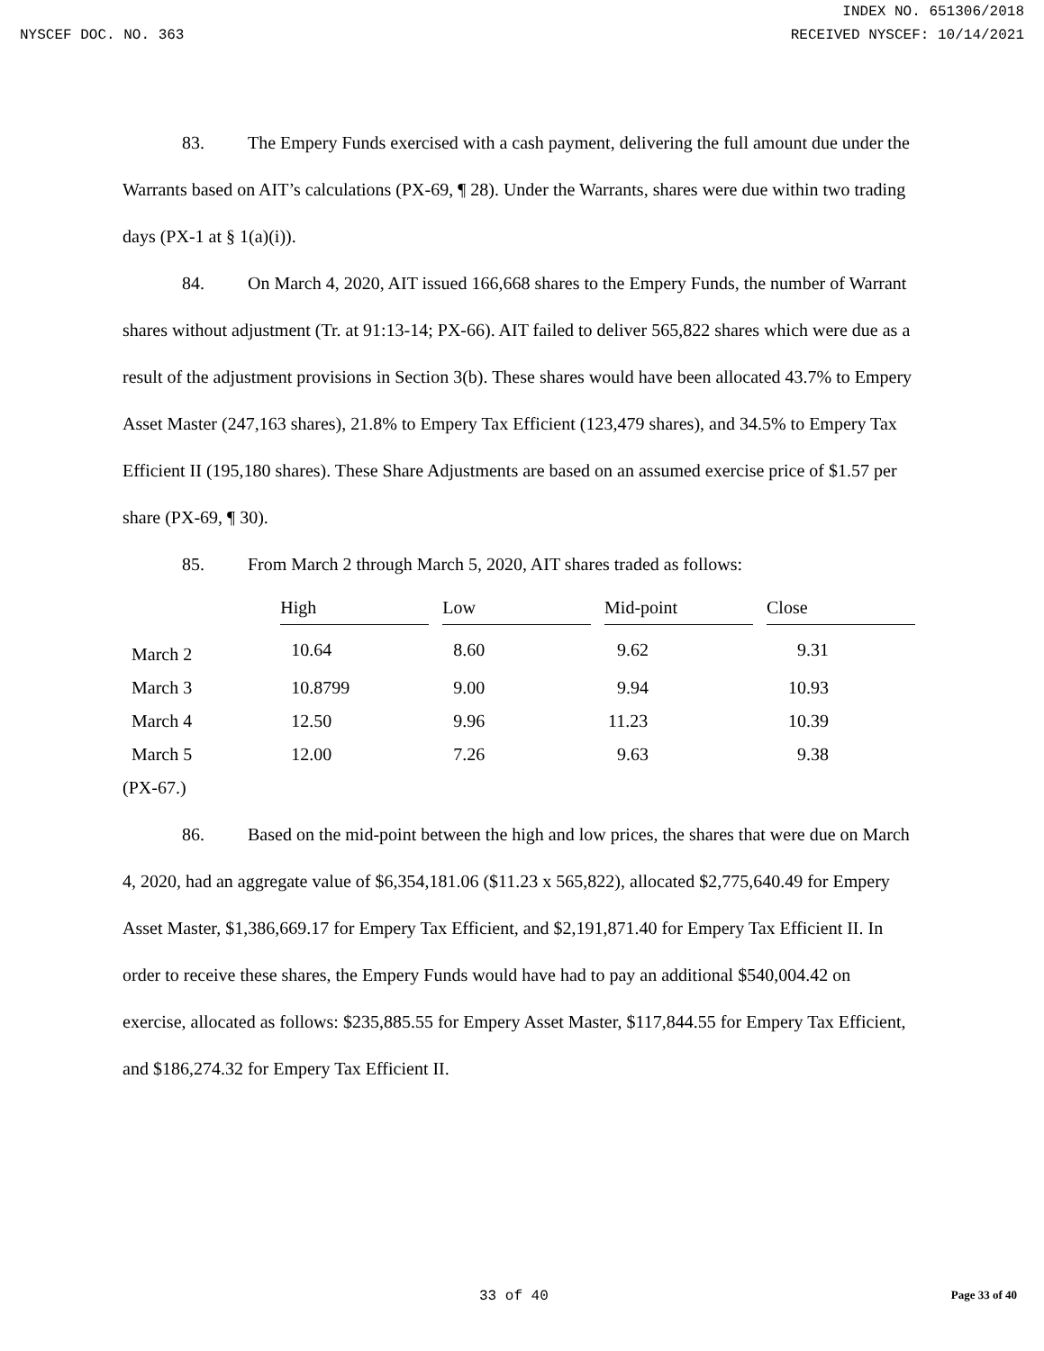INDEX NO. 651306/2018
NYSCEF DOC. NO. 363 RECEIVED NYSCEF: 10/14/2021
83. The Empery Funds exercised with a cash payment, delivering the full amount due under the Warrants based on AIT’s calculations (PX-69, ¶ 28). Under the Warrants, shares were due within two trading days (PX-1 at § 1(a)(i)).
84. On March 4, 2020, AIT issued 166,668 shares to the Empery Funds, the number of Warrant shares without adjustment (Tr. at 91:13-14; PX-66). AIT failed to deliver 565,822 shares which were due as a result of the adjustment provisions in Section 3(b). These shares would have been allocated 43.7% to Empery Asset Master (247,163 shares), 21.8% to Empery Tax Efficient (123,479 shares), and 34.5% to Empery Tax Efficient II (195,180 shares). These Share Adjustments are based on an assumed exercise price of $1.57 per share (PX-69, ¶ 30).
85. From March 2 through March 5, 2020, AIT shares traded as follows:
| | High | Low | Mid-point | Close |
| --- | --- | --- | --- | --- |
| March 2 | 10.64 | 8.60 | 9.62 | 9.31 |
| March 3 | 10.8799 | 9.00 | 9.94 | 10.93 |
| March 4 | 12.50 | 9.96 | 11.23 | 10.39 |
| March 5 | 12.00 | 7.26 | 9.63 | 9.38 |
(PX-67.)
86. Based on the mid-point between the high and low prices, the shares that were due on March 4, 2020, had an aggregate value of $6,354,181.06 ($11.23 x 565,822), allocated $2,775,640.49 for Empery Asset Master, $1,386,669.17 for Empery Tax Efficient, and $2,191,871.40 for Empery Tax Efficient II. In order to receive these shares, the Empery Funds would have had to pay an additional $540,004.42 on exercise, allocated as follows: $235,885.55 for Empery Asset Master, $117,844.55 for Empery Tax Efficient, and $186,274.32 for Empery Tax Efficient II.
33 of 40 Page 33 of 40